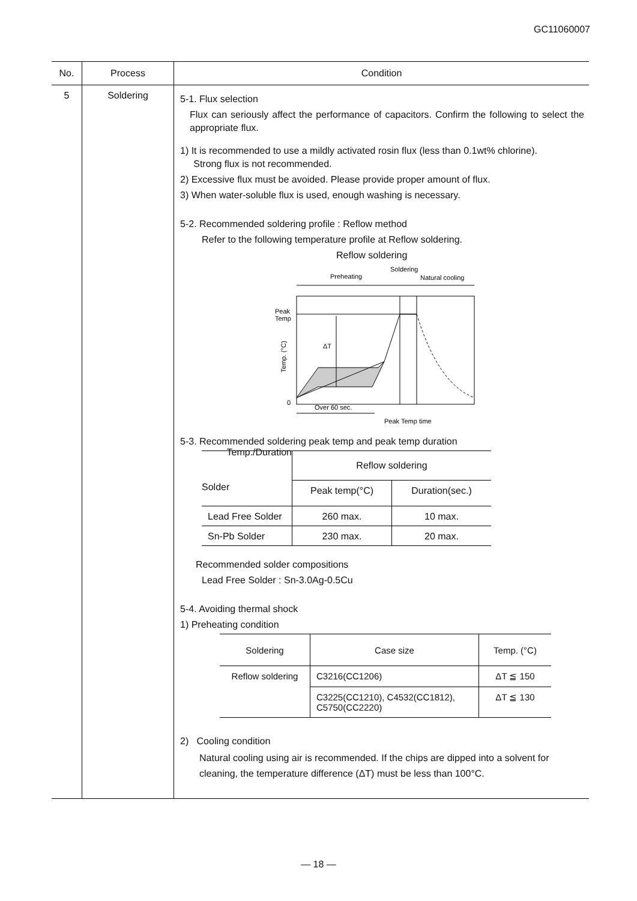GC11060007
| No. | Process | Condition |
| --- | --- | --- |
| 5 | Soldering | 5-1. Flux selection Flux can seriously affect the performance of capacitors. Confirm the following to select the appropriate flux. 1) It is recommended to use a mildly activated rosin flux (less than 0.1wt% chlorine). Strong flux is not recommended. 2) Excessive flux must be avoided. Please provide proper amount of flux. 3) When water-soluble flux is used, enough washing is necessary. 5-2. Recommended soldering profile : Reflow method Refer to the following temperature profile at Reflow soldering. Reflow soldering Soldering Preheating Natural cooling ΔT Peak Temp Temp. (°C) 0 Over 60 sec. Peak Temp time 5-3. Recommended soldering peak temp and peak temp duration / Temp./Duration Solder / Reflow soldering / / / --- / --- / --- / / / Peak temp(°C) / Duration(sec.) / / Lead Free Solder / 260 max. / 10 max. / / Sn-Pb Solder / 230 max. / 20 max. / Recommended solder compositions Lead Free Solder : Sn-3.0Ag-0.5Cu 5-4. Avoiding thermal shock 1) Preheating condition / Soldering / Case size / Temp. (°C) / / --- / --- / --- / / Reflow soldering / C3216(CC1206) / ΔT ≦ 150 / / / C3225(CC1210), C4532(CC1812), C5750(CC2220) / ΔT ≦ 130 / 2) Cooling condition Natural cooling using air is recommended. If the chips are dipped into a solvent for cleaning, the temperature difference (ΔT) must be less than 100°C. |
— 18 —